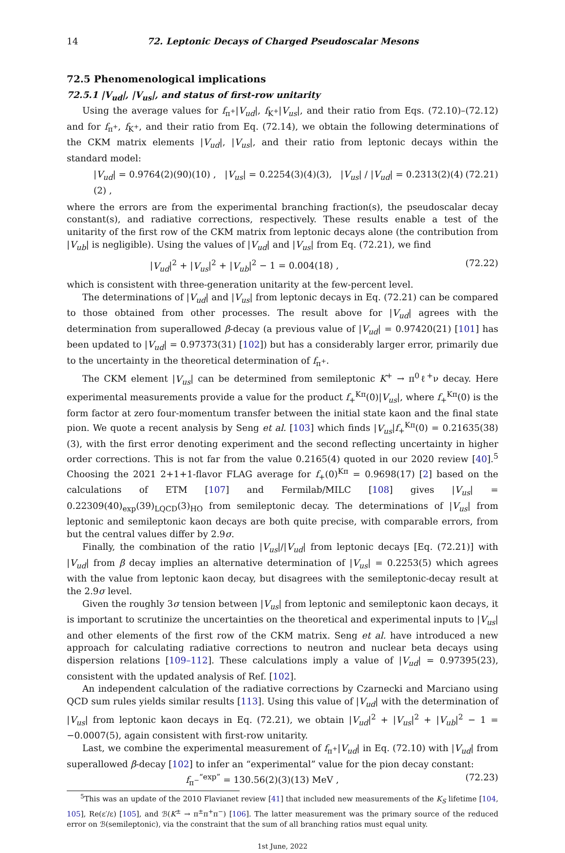14 72. Leptonic Decays of Charged Pseudoscalar Mesons
72.5 Phenomenological implications
72.5.1 |V<sub>ud</sub>|, |V<sub>us</sub>|, and status of first-row unitarity
Using the average values for f<sub>π<sup>+</sup></sub>|V<sub>ud</sub>|, f<sub>K<sup>+</sup></sub>|V<sub>us</sub>|, and their ratio from Eqs. (72.10)–(72.12) and for f<sub>π<sup>+</sup></sub>, f<sub>K<sup>+</sup></sub>, and their ratio from Eq. (72.14), we obtain the following determinations of the CKM matrix elements |V<sub>ud</sub>|, |V<sub>us</sub>|, and their ratio from leptonic decays within the standard model:
|V<sub>ud</sub>| = 0.9764(2)(90)(10) , |V<sub>us</sub>| = 0.2254(3)(4)(3), |V<sub>us</sub>| / |V<sub>ud</sub>| = 0.2313(2)(4)(2) , (72.21)
where the errors are from the experimental branching fraction(s), the pseudoscalar decay constant(s), and radiative corrections, respectively. These results enable a test of the unitarity of the first row of the CKM matrix from leptonic decays alone (the contribution from |V<sub>ub</sub>| is negligible). Using the values of |V<sub>ud</sub>| and |V<sub>us</sub>| from Eq. (72.21), we find
|V<sub>ud</sub>|<sup>2</sup> + |V<sub>us</sub>|<sup>2</sup> + |V<sub>ub</sub>|<sup>2</sup> − 1 = 0.004(18) , (72.22)
which is consistent with three-generation unitarity at the few-percent level.
The determinations of |V<sub>ud</sub>| and |V<sub>us</sub>| from leptonic decays in Eq. (72.21) can be compared to those obtained from other processes. The result above for |V<sub>ud</sub>| agrees with the determination from superallowed β-decay (a previous value of |V<sub>ud</sub>| = 0.97420(21) [101] has been updated to |V<sub>ud</sub>| = 0.97373(31) [102]) but has a considerably larger error, primarily due to the uncertainty in the theoretical determination of f<sub>π<sup>+</sup></sub>.
The CKM element |V<sub>us</sub>| can be determined from semileptonic K<sup>+</sup> → π<sup>0</sup>ℓ<sup>+</sup>ν decay. Here experimental measurements provide a value for the product f<sub>+</sub><sup>Kπ</sup>(0)|V<sub>us</sub>|, where f<sub>+</sub><sup>Kπ</sup>(0) is the form factor at zero four-momentum transfer between the initial state kaon and the final state pion. We quote a recent analysis by Seng et al. [103] which finds |V<sub>us</sub>|f<sub>+</sub><sup>Kπ</sup>(0) = 0.21635(38)(3), with the first error denoting experiment and the second reflecting uncertainty in higher order corrections. This is not far from the value 0.2165(4) quoted in our 2020 review [40].<sup>5</sup> Choosing the 2021 2+1+1-flavor FLAG average for f<sub>+</sub>(0)<sup>Kπ</sup> = 0.9698(17) [2] based on the calculations of ETM [107] and Fermilab/MILC [108] gives |V<sub>us</sub>| = 0.22309(40)<sub>exp</sub>(39)<sub>LQCD</sub>(3)<sub>HO</sub> from semileptonic decay. The determinations of |V<sub>us</sub>| from leptonic and semileptonic kaon decays are both quite precise, with comparable errors, from but the central values differ by 2.9σ.
Finally, the combination of the ratio |V<sub>us</sub>|/|V<sub>ud</sub>| from leptonic decays [Eq. (72.21)] with |V<sub>ud</sub>| from β decay implies an alternative determination of |V<sub>us</sub>| = 0.2253(5) which agrees with the value from leptonic kaon decay, but disagrees with the semileptonic-decay result at the 2.9σ level.
Given the roughly 3σ tension between |V<sub>us</sub>| from leptonic and semileptonic kaon decays, it is important to scrutinize the uncertainties on the theoretical and experimental inputs to |V<sub>us</sub>| and other elements of the first row of the CKM matrix. Seng et al. have introduced a new approach for calculating radiative corrections to neutron and nuclear beta decays using dispersion relations [109–112]. These calculations imply a value of |V<sub>ud</sub>| = 0.97395(23), consistent with the updated analysis of Ref. [102].
An independent calculation of the radiative corrections by Czarnecki and Marciano using QCD sum rules yields similar results [113]. Using this value of |V<sub>ud</sub>| with the determination of |V<sub>us</sub>| from leptonic kaon decays in Eq. (72.21), we obtain |V<sub>ud</sub>|<sup>2</sup> + |V<sub>us</sub>|<sup>2</sup> + |V<sub>ub</sub>|<sup>2</sup> − 1 = −0.0007(5), again consistent with first-row unitarity.
Last, we combine the experimental measurement of f<sub>π<sup>+</sup></sub>|V<sub>ud</sub>| in Eq. (72.10) with |V<sub>ud</sub>| from superallowed β-decay [102] to infer an “experimental” value for the pion decay constant:
f<sub>π<sup>−</sup></sub><sup>“exp”</sup> = 130.56(2)(3)(13) MeV , (72.23)
<sup>5</sup> This was an update of the 2010 Flavianet review [41] that included new measurements of the K<sub>S</sub> lifetime [104, 105], Re(ε′/ε) [105], and ℬ(K<sup>±</sup> → π<sup>±</sup>π<sup>+</sup>π<sup>−</sup>) [106]. The latter measurement was the primary source of the reduced error on ℬ(semileptonic), via the constraint that the sum of all branching ratios must equal unity.
1st June, 2022